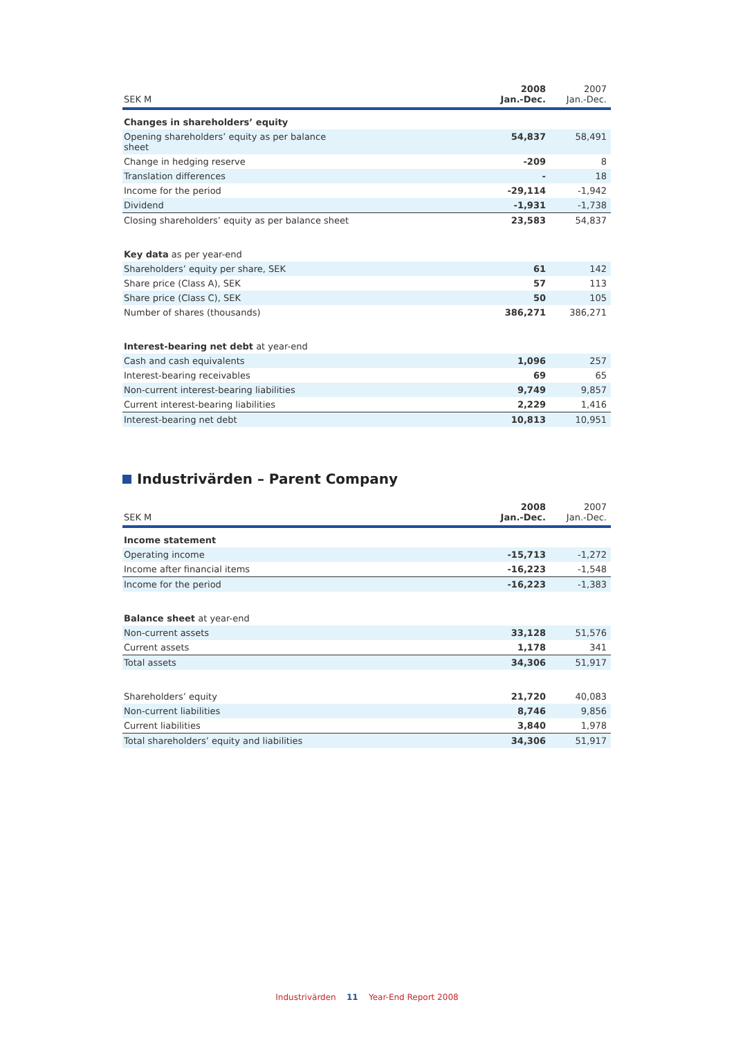| SEK M | 2008 Jan.-Dec. | 2007 Jan.-Dec. |
| --- | --- | --- |
| Changes in shareholders’ equity | | |
| Opening shareholders’ equity as per balance sheet | 54,837 | 58,491 |
| Change in hedging reserve | -209 | 8 |
| Translation differences | - | 18 |
| Income for the period | -29,114 | -1,942 |
| Dividend | -1,931 | -1,738 |
| Closing shareholders’ equity as per balance sheet | 23,583 | 54,837 |
| Key data as per year-end | | |
| Shareholders’ equity per share, SEK | 61 | 142 |
| Share price (Class A), SEK | 57 | 113 |
| Share price (Class C), SEK | 50 | 105 |
| Number of shares (thousands) | 386,271 | 386,271 |
| Interest-bearing net debt at year-end | | |
| Cash and cash equivalents | 1,096 | 257 |
| Interest-bearing receivables | 69 | 65 |
| Non-current interest-bearing liabilities | 9,749 | 9,857 |
| Current interest-bearing liabilities | 2,229 | 1,416 |
| Interest-bearing net debt | 10,813 | 10,951 |
Industrivärden – Parent Company
| SEK M | 2008 Jan.-Dec. | 2007 Jan.-Dec. |
| --- | --- | --- |
| Income statement | | |
| Operating income | -15,713 | -1,272 |
| Income after financial items | -16,223 | -1,548 |
| Income for the period | -16,223 | -1,383 |
| Balance sheet at year-end | | |
| Non-current assets | 33,128 | 51,576 |
| Current assets | 1,178 | 341 |
| Total assets | 34,306 | 51,917 |
| Shareholders’ equity | 21,720 | 40,083 |
| Non-current liabilities | 8,746 | 9,856 |
| Current liabilities | 3,840 | 1,978 |
| Total shareholders’ equity and liabilities | 34,306 | 51,917 |
Industrivärden 11 Year-End Report 2008